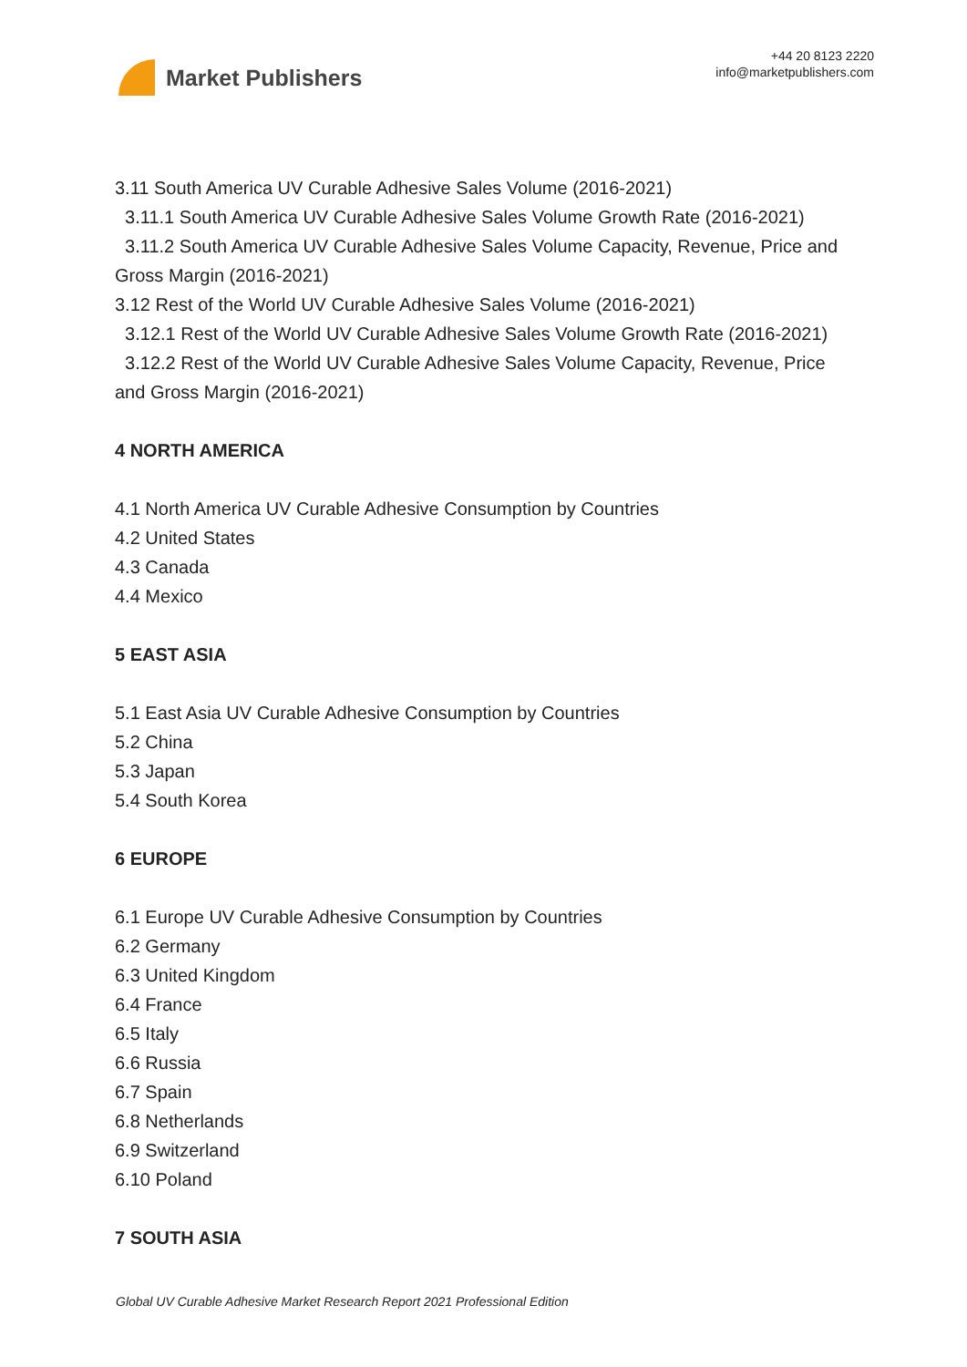Market Publishers
+44 20 8123 2220
info@marketpublishers.com
3.11 South America UV Curable Adhesive Sales Volume (2016-2021)
3.11.1 South America UV Curable Adhesive Sales Volume Growth Rate (2016-2021)
3.11.2 South America UV Curable Adhesive Sales Volume Capacity, Revenue, Price and Gross Margin (2016-2021)
3.12 Rest of the World UV Curable Adhesive Sales Volume (2016-2021)
3.12.1 Rest of the World UV Curable Adhesive Sales Volume Growth Rate (2016-2021)
3.12.2 Rest of the World UV Curable Adhesive Sales Volume Capacity, Revenue, Price and Gross Margin (2016-2021)
4 NORTH AMERICA
4.1 North America UV Curable Adhesive Consumption by Countries
4.2 United States
4.3 Canada
4.4 Mexico
5 EAST ASIA
5.1 East Asia UV Curable Adhesive Consumption by Countries
5.2 China
5.3 Japan
5.4 South Korea
6 EUROPE
6.1 Europe UV Curable Adhesive Consumption by Countries
6.2 Germany
6.3 United Kingdom
6.4 France
6.5 Italy
6.6 Russia
6.7 Spain
6.8 Netherlands
6.9 Switzerland
6.10 Poland
7 SOUTH ASIA
Global UV Curable Adhesive Market Research Report 2021 Professional Edition